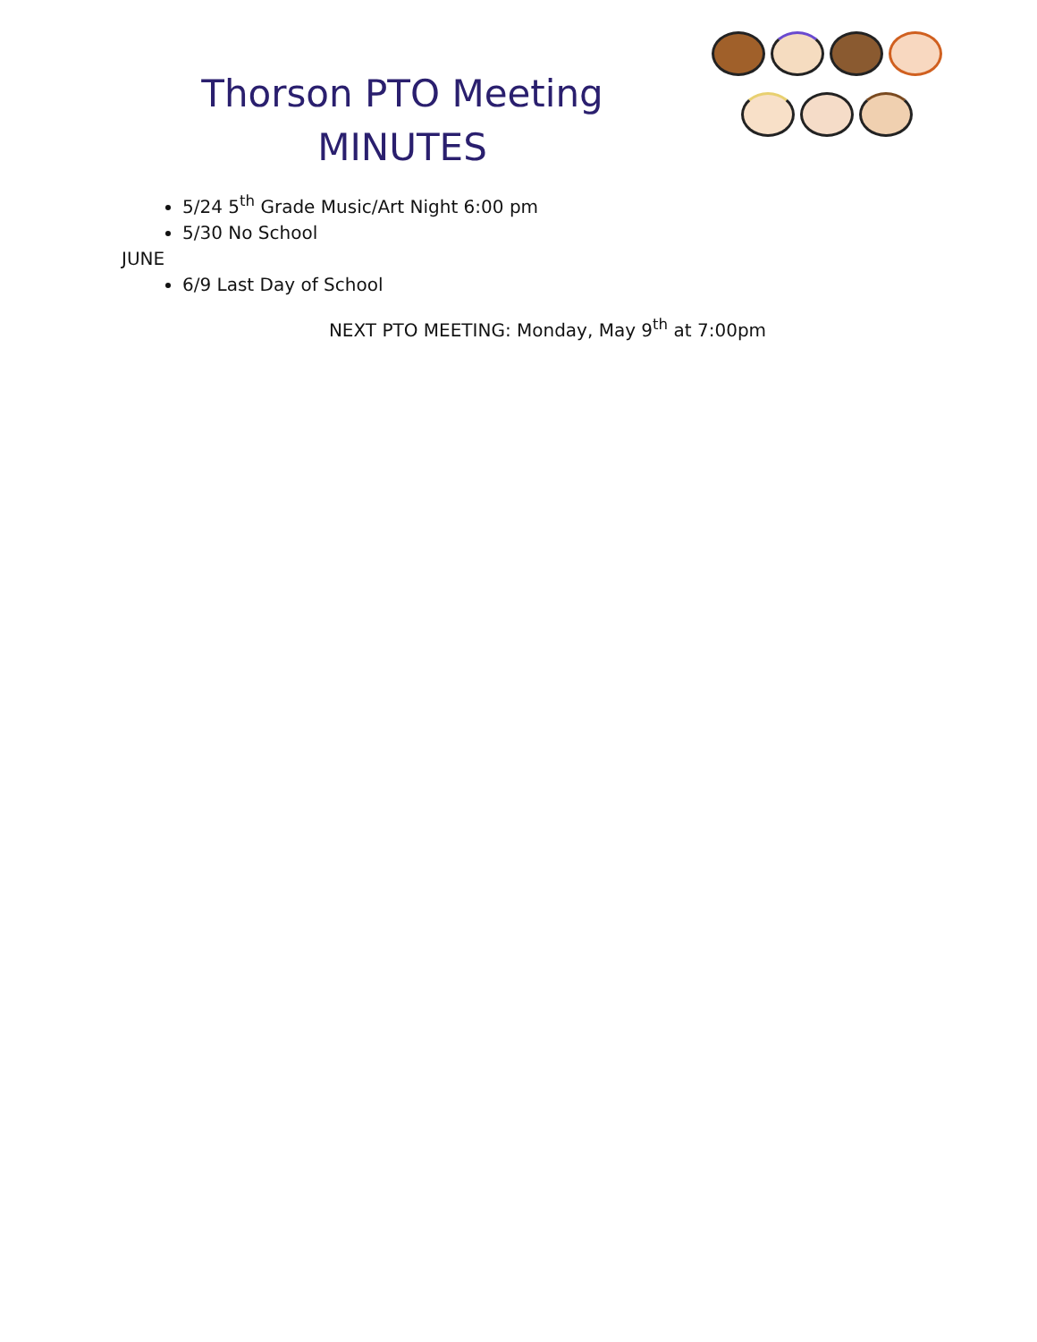Thorson PTO Meeting
MINUTES
5/24 5<sup>th</sup> Grade Music/Art Night 6:00 pm
5/30 No School
JUNE
6/9 Last Day of School
NEXT PTO MEETING: Monday, May 9<sup>th</sup> at 7:00pm